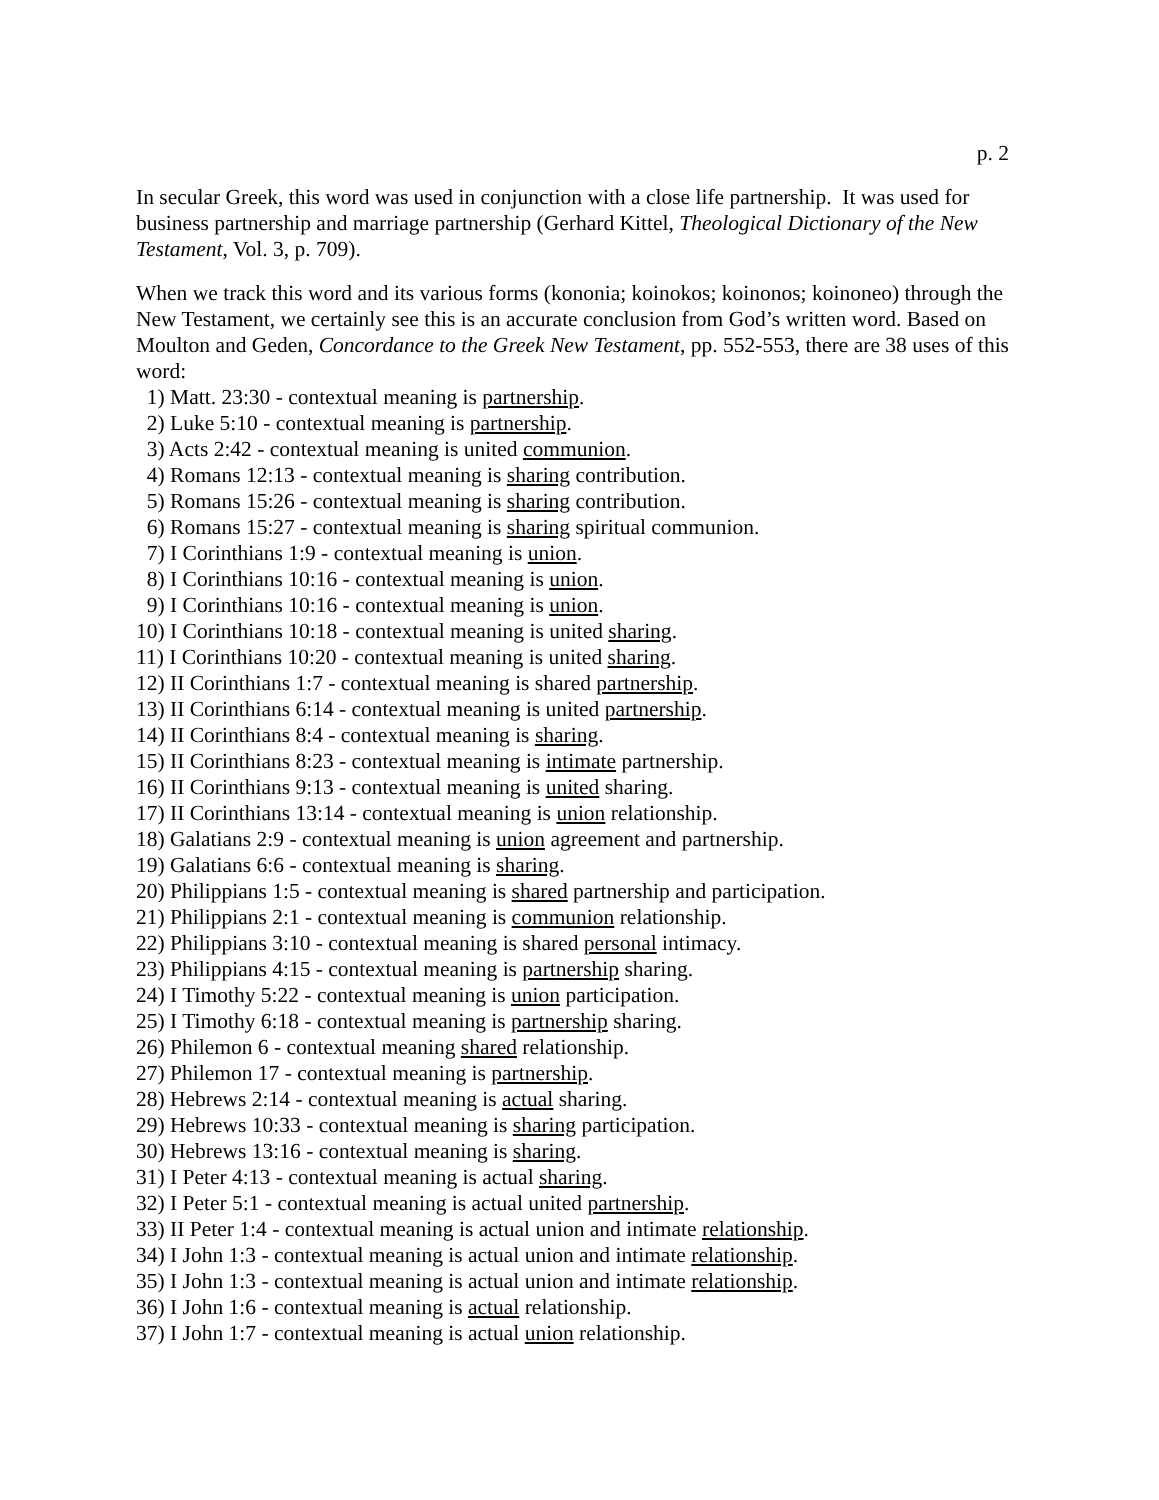p. 2
In secular Greek, this word was used in conjunction with a close life partnership. It was used for business partnership and marriage partnership (Gerhard Kittel, Theological Dictionary of the New Testament, Vol. 3, p. 709).
When we track this word and its various forms (kononia; koinokos; koinonos; koinoneo) through the New Testament, we certainly see this is an accurate conclusion from God’s written word. Based on Moulton and Geden, Concordance to the Greek New Testament, pp. 552-553, there are 38 uses of this word:
1) Matt. 23:30 - contextual meaning is partnership.
2) Luke 5:10 - contextual meaning is partnership.
3) Acts 2:42 - contextual meaning is united communion.
4) Romans 12:13 - contextual meaning is sharing contribution.
5) Romans 15:26 - contextual meaning is sharing contribution.
6) Romans 15:27 - contextual meaning is sharing spiritual communion.
7) I Corinthians 1:9 - contextual meaning is union.
8) I Corinthians 10:16 - contextual meaning is union.
9) I Corinthians 10:16 - contextual meaning is union.
10) I Corinthians 10:18 - contextual meaning is united sharing.
11) I Corinthians 10:20 - contextual meaning is united sharing.
12) II Corinthians 1:7 - contextual meaning is shared partnership.
13) II Corinthians 6:14 - contextual meaning is united partnership.
14) II Corinthians 8:4 - contextual meaning is sharing.
15) II Corinthians 8:23 - contextual meaning is intimate partnership.
16) II Corinthians 9:13 - contextual meaning is united sharing.
17) II Corinthians 13:14 - contextual meaning is union relationship.
18) Galatians 2:9 - contextual meaning is union agreement and partnership.
19) Galatians 6:6 - contextual meaning is sharing.
20) Philippians 1:5 - contextual meaning is shared partnership and participation.
21) Philippians 2:1 - contextual meaning is communion relationship.
22) Philippians 3:10 - contextual meaning is shared personal intimacy.
23) Philippians 4:15 - contextual meaning is partnership sharing.
24) I Timothy 5:22 - contextual meaning is union participation.
25) I Timothy 6:18 - contextual meaning is partnership sharing.
26) Philemon 6 - contextual meaning shared relationship.
27) Philemon 17 - contextual meaning is partnership.
28) Hebrews 2:14 - contextual meaning is actual sharing.
29) Hebrews 10:33 - contextual meaning is sharing participation.
30) Hebrews 13:16 - contextual meaning is sharing.
31) I Peter 4:13 - contextual meaning is actual sharing.
32) I Peter 5:1 - contextual meaning is actual united partnership.
33) II Peter 1:4 - contextual meaning is actual union and intimate relationship.
34) I John 1:3 - contextual meaning is actual union and intimate relationship.
35) I John 1:3 - contextual meaning is actual union and intimate relationship.
36) I John 1:6 - contextual meaning is actual relationship.
37) I John 1:7 - contextual meaning is actual union relationship.